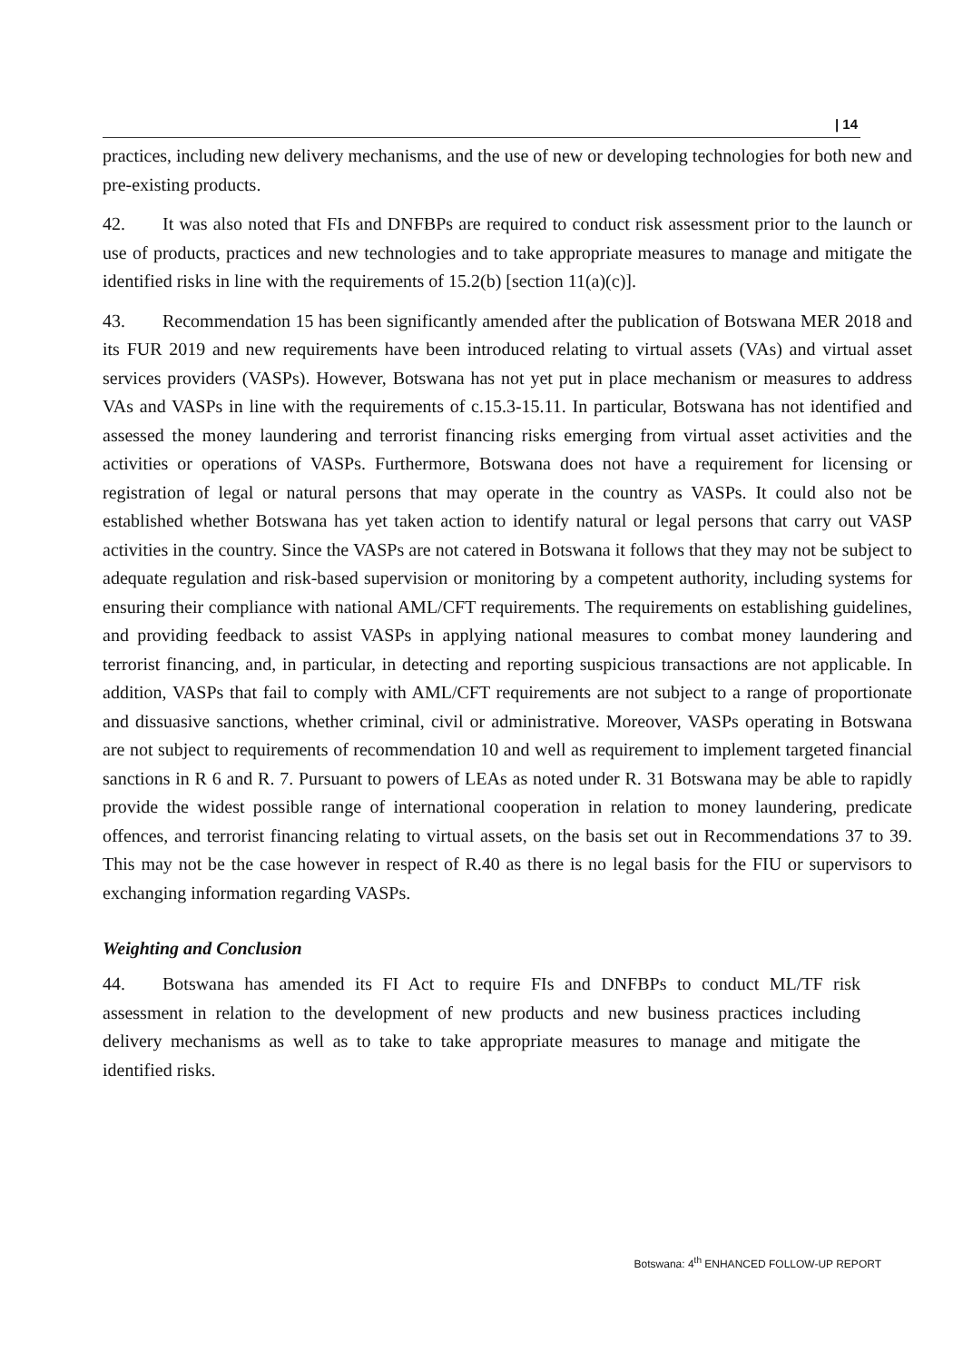| 14
practices, including new delivery mechanisms, and the use of new or developing technologies for both new and pre-existing products.
42. It was also noted that FIs and DNFBPs are required to conduct risk assessment prior to the launch or use of products, practices and new technologies and to take appropriate measures to manage and mitigate the identified risks in line with the requirements of 15.2(b) [section 11(a)(c)].
43. Recommendation 15 has been significantly amended after the publication of Botswana MER 2018 and its FUR 2019 and new requirements have been introduced relating to virtual assets (VAs) and virtual asset services providers (VASPs). However, Botswana has not yet put in place mechanism or measures to address VAs and VASPs in line with the requirements of c.15.3-15.11. In particular, Botswana has not identified and assessed the money laundering and terrorist financing risks emerging from virtual asset activities and the activities or operations of VASPs. Furthermore, Botswana does not have a requirement for licensing or registration of legal or natural persons that may operate in the country as VASPs. It could also not be established whether Botswana has yet taken action to identify natural or legal persons that carry out VASP activities in the country. Since the VASPs are not catered in Botswana it follows that they may not be subject to adequate regulation and risk-based supervision or monitoring by a competent authority, including systems for ensuring their compliance with national AML/CFT requirements. The requirements on establishing guidelines, and providing feedback to assist VASPs in applying national measures to combat money laundering and terrorist financing, and, in particular, in detecting and reporting suspicious transactions are not applicable. In addition, VASPs that fail to comply with AML/CFT requirements are not subject to a range of proportionate and dissuasive sanctions, whether criminal, civil or administrative. Moreover, VASPs operating in Botswana are not subject to requirements of recommendation 10 and well as requirement to implement targeted financial sanctions in R 6 and R. 7. Pursuant to powers of LEAs as noted under R. 31 Botswana may be able to rapidly provide the widest possible range of international cooperation in relation to money laundering, predicate offences, and terrorist financing relating to virtual assets, on the basis set out in Recommendations 37 to 39. This may not be the case however in respect of R.40 as there is no legal basis for the FIU or supervisors to exchanging information regarding VASPs.
Weighting and Conclusion
44. Botswana has amended its FI Act to require FIs and DNFBPs to conduct ML/TF risk assessment in relation to the development of new products and new business practices including delivery mechanisms as well as to take to take appropriate measures to manage and mitigate the identified risks.
Botswana: 4<sup>th</sup> ENHANCED FOLLOW-UP REPORT